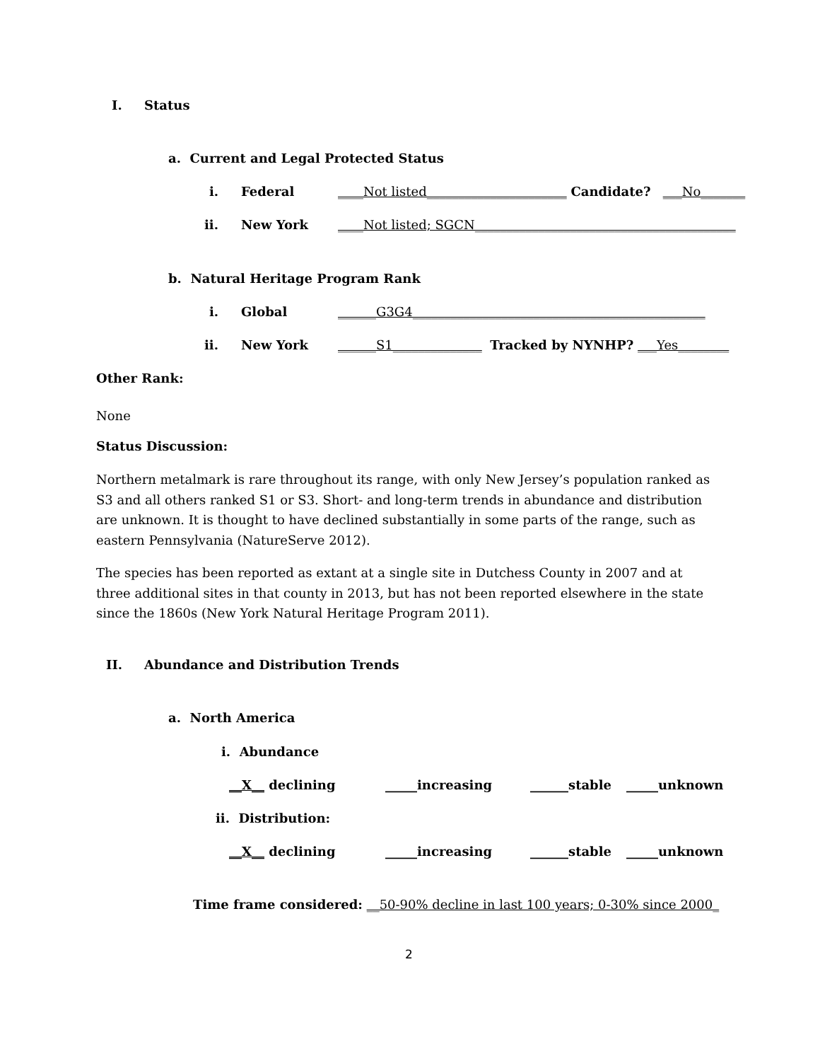I. Status
a. Current and Legal Protected Status
i. Federal ____Not listed______________________ Candidate? ___No_______
ii. New York ____Not listed; SGCN_________________________________________
b. Natural Heritage Program Rank
i. Global ______G3G4______________________________________________
ii. New York ______S1______________ Tracked by NYNHP? ___Yes________
Other Rank:
None
Status Discussion:
Northern metalmark is rare throughout its range, with only New Jersey’s population ranked as S3 and all others ranked S1 or S3. Short- and long-term trends in abundance and distribution are unknown. It is thought to have declined substantially in some parts of the range, such as eastern Pennsylvania (NatureServe 2012).
The species has been reported as extant at a single site in Dutchess County in 2007 and at three additional sites in that county in 2013, but has not been reported elsewhere in the state since the 1860s (New York Natural Heritage Program 2011).
II. Abundance and Distribution Trends
a. North America
i. Abundance
__X__ declining _____increasing ______stable _____unknown
ii. Distribution:
__X__ declining _____increasing ______stable _____unknown
Time frame considered: __50-90% decline in last 100 years; 0-30% since 2000_
2